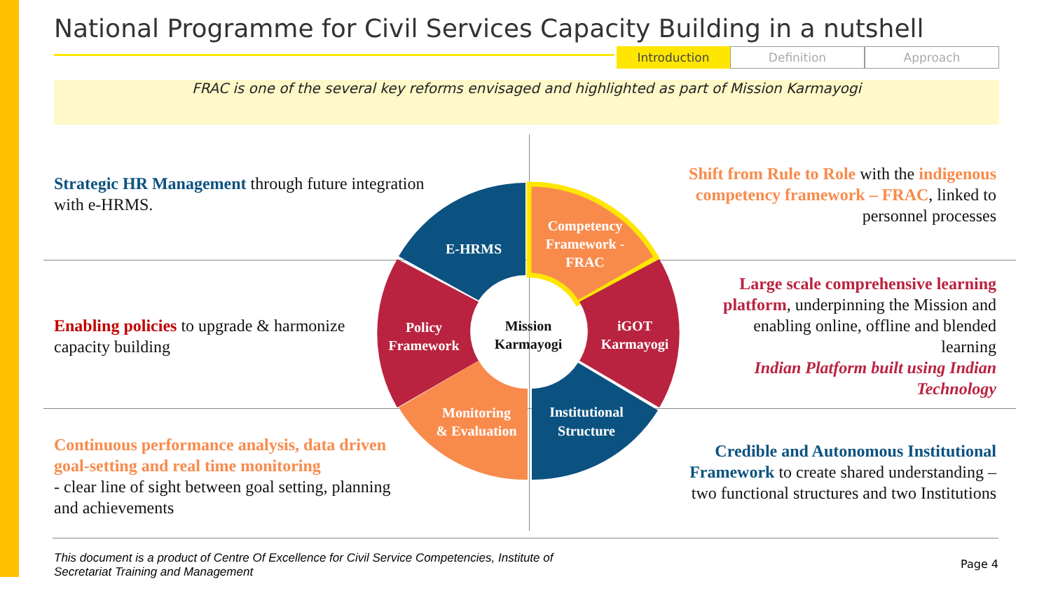National Programme for Civil Services Capacity Building in a nutshell
Introduction Definition Approach
FRAC is one of the several key reforms envisaged and highlighted as part of Mission Karmayogi
Strategic HR Management through future integration with e-HRMS.
Enabling policies to upgrade & harmonize capacity building
Continuous performance analysis, data driven goal-setting and real time monitoring
- clear line of sight between goal setting, planning and achievements
Shift from Rule to Role with the indigenous competency framework – FRAC, linked to personnel processes
Large scale comprehensive learning platform, underpinning the Mission and enabling online, offline and blended learning
Indian Platform built using Indian Technology
Credible and Autonomous Institutional Framework to create shared understanding – two functional structures and two Institutions
Competency
Framework -
FRAC
iGOT
Karmayogi
Institutional
Structure
Monitoring
& Evaluation
Policy
Framework
E-HRMS
Mission
Karmayogi
This document is a product of Centre Of Excellence for Civil Service Competencies, Institute of
Secretariat Training and Management
Page 4